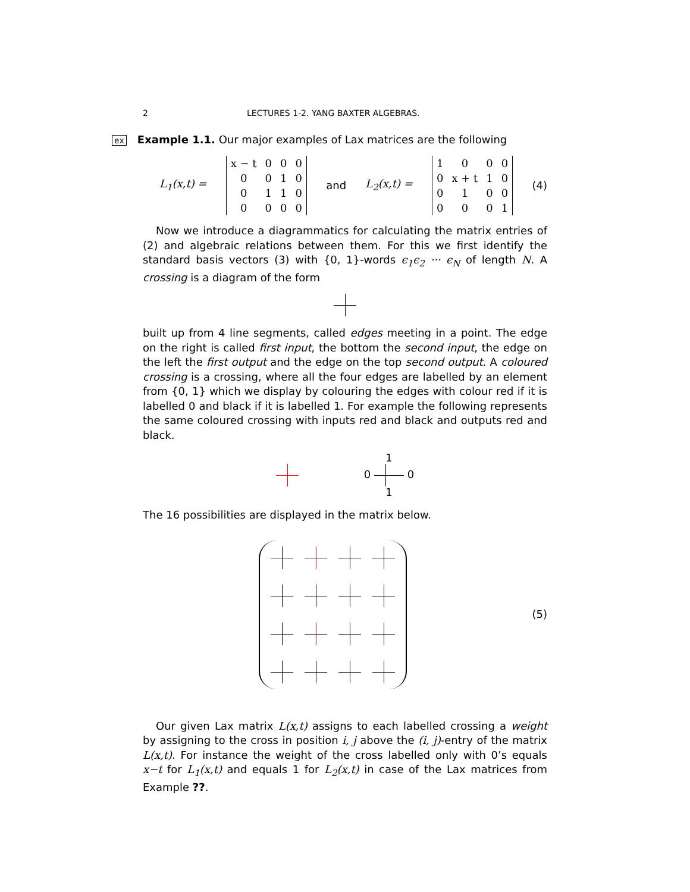2 LECTURES 1-2. YANG BAXTER ALGEBRAS.
ex Example 1.1. Our major examples of Lax matrices are the following
L<sub>1</sub>(x,t) =
| x − t | 0 | 0 | 0 |
| 0 | 0 | 1 | 0 |
| 0 | 1 | 1 | 0 |
| 0 | 0 | 0 | 0 |
and L<sub>2</sub>(x,t) =
| 1 | 0 | 0 | 0 |
| 0 | x + t | 1 | 0 |
| 0 | 1 | 0 | 0 |
| 0 | 0 | 0 | 1 |
(4)
Now we introduce a diagrammatics for calculating the matrix entries of (2) and algebraic relations between them. For this we first identify the standard basis vectors (3) with {0, 1}-words ϵ<sub>1</sub>ϵ<sub>2</sub> ··· ϵ<sub>N</sub> of length N. A crossing is a diagram of the form
built up from 4 line segments, called edges meeting in a point. The edge on the right is called first input, the bottom the second input, the edge on the left the first output and the edge on the top second output. A coloured crossing is a crossing, where all the four edges are labelled by an element from {0, 1} which we display by colouring the edges with colour red if it is labelled 0 and black if it is labelled 1. For example the following represents the same coloured crossing with inputs red and black and outputs red and black.
1
0 0
1
The 16 possibilities are displayed in the matrix below.
(5)
Our given Lax matrix L(x,t) assigns to each labelled crossing a weight by assigning to the cross in position i, j above the (i, j)-entry of the matrix L(x,t). For instance the weight of the cross labelled only with 0’s equals x−t for L<sub>1</sub>(x,t) and equals 1 for L<sub>2</sub>(x,t) in case of the Lax matrices from Example ??.